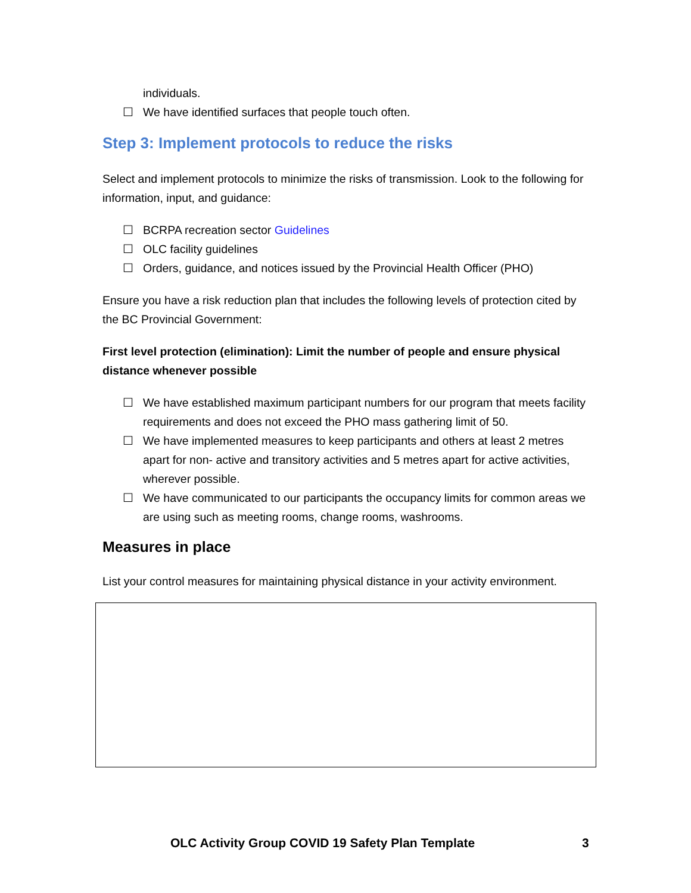individuals.
☐ We have identified surfaces that people touch often.
Step 3: Implement protocols to reduce the risks
Select and implement protocols to minimize the risks of transmission. Look to the following for information, input, and guidance:
☐ BCRPA recreation sector Guidelines
☐ OLC facility guidelines
☐ Orders, guidance, and notices issued by the Provincial Health Officer (PHO)
Ensure you have a risk reduction plan that includes the following levels of protection cited by the BC Provincial Government:
First level protection (elimination): Limit the number of people and ensure physical distance whenever possible
☐ We have established maximum participant numbers for our program that meets facility requirements and does not exceed the PHO mass gathering limit of 50.
☐ We have implemented measures to keep participants and others at least 2 metres apart for non- active and transitory activities and 5 metres apart for active activities, wherever possible.
☐ We have communicated to our participants the occupancy limits for common areas we are using such as meeting rooms, change rooms, washrooms.
Measures in place
List your control measures for maintaining physical distance in your activity environment.
OLC Activity Group COVID 19 Safety Plan Template 3